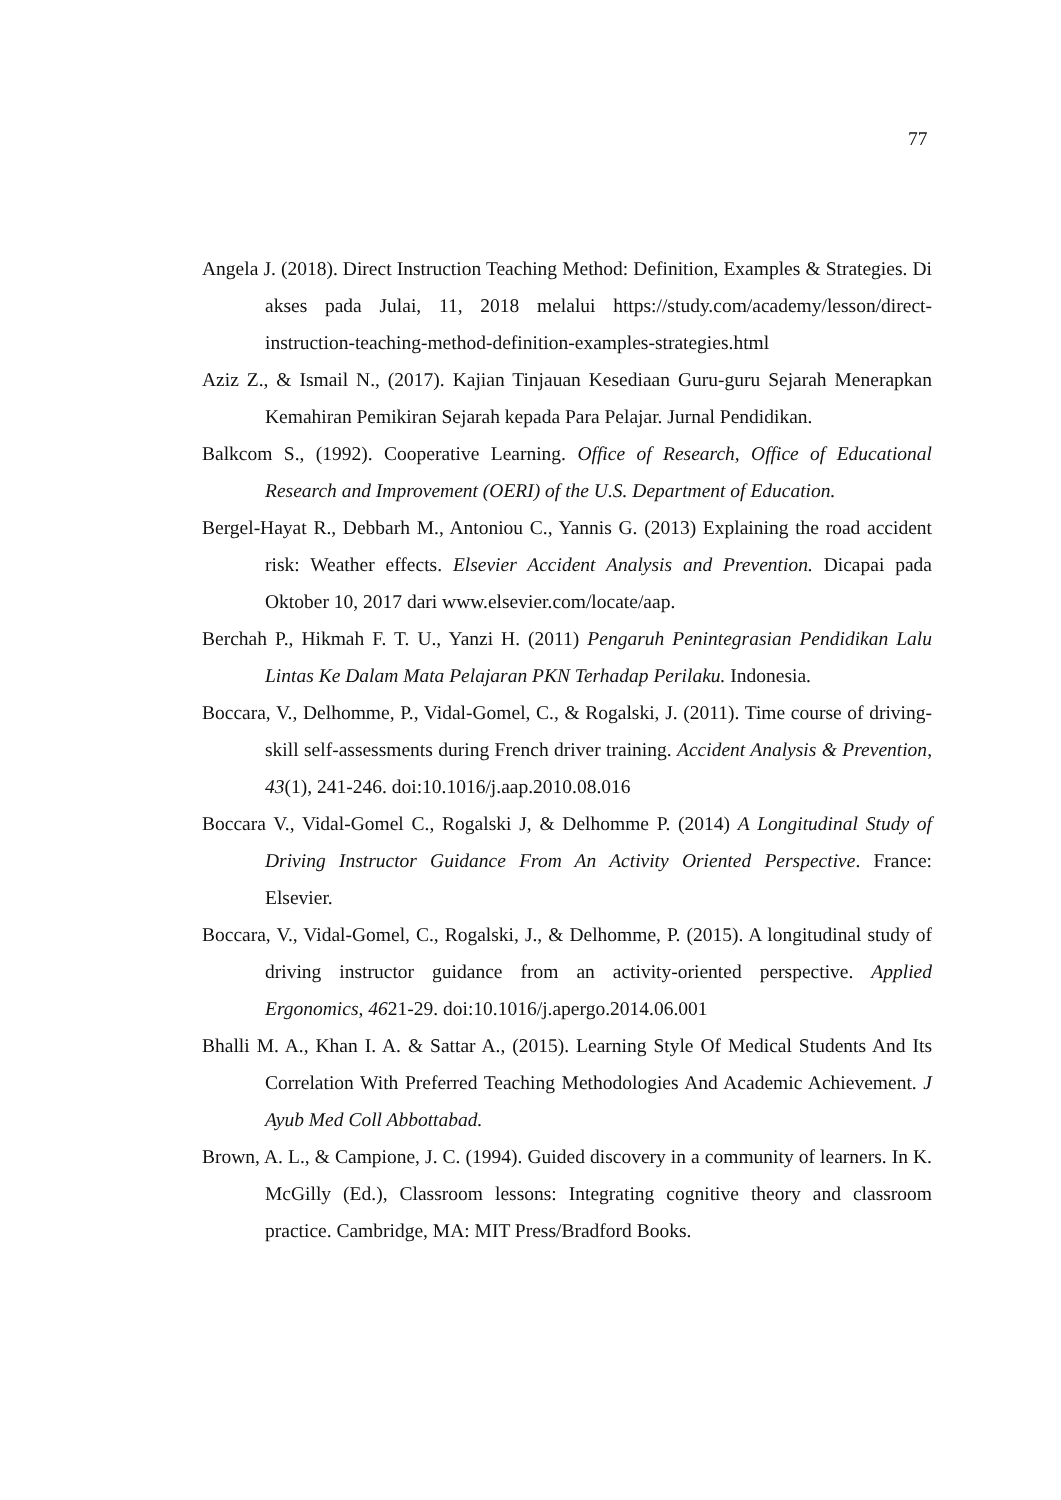77
Angela J. (2018). Direct Instruction Teaching Method: Definition, Examples & Strategies. Di akses pada Julai, 11, 2018 melalui https://study.com/academy/lesson/direct-instruction-teaching-method-definition-examples-strategies.html
Aziz Z., & Ismail N., (2017). Kajian Tinjauan Kesediaan Guru-guru Sejarah Menerapkan Kemahiran Pemikiran Sejarah kepada Para Pelajar. Jurnal Pendidikan.
Balkcom S., (1992). Cooperative Learning. Office of Research, Office of Educational Research and Improvement (OERI) of the U.S. Department of Education.
Bergel-Hayat R., Debbarh M., Antoniou C., Yannis G. (2013) Explaining the road accident risk: Weather effects. Elsevier Accident Analysis and Prevention. Dicapai pada Oktober 10, 2017 dari www.elsevier.com/locate/aap.
Berchah P., Hikmah F. T. U., Yanzi H. (2011) Pengaruh Penintegrasian Pendidikan Lalu Lintas Ke Dalam Mata Pelajaran PKN Terhadap Perilaku. Indonesia.
Boccara, V., Delhomme, P., Vidal-Gomel, C., & Rogalski, J. (2011). Time course of driving-skill self-assessments during French driver training. Accident Analysis & Prevention, 43(1), 241-246. doi:10.1016/j.aap.2010.08.016
Boccara V., Vidal-Gomel C., Rogalski J, & Delhomme P. (2014) A Longitudinal Study of Driving Instructor Guidance From An Activity Oriented Perspective. France: Elsevier.
Boccara, V., Vidal-Gomel, C., Rogalski, J., & Delhomme, P. (2015). A longitudinal study of driving instructor guidance from an activity-oriented perspective. Applied Ergonomics, 4621-29. doi:10.1016/j.apergo.2014.06.001
Bhalli M. A., Khan I. A. & Sattar A., (2015). Learning Style Of Medical Students And Its Correlation With Preferred Teaching Methodologies And Academic Achievement. J Ayub Med Coll Abbottabad.
Brown, A. L., & Campione, J. C. (1994). Guided discovery in a community of learners. In K. McGilly (Ed.), Classroom lessons: Integrating cognitive theory and classroom practice. Cambridge, MA: MIT Press/Bradford Books.